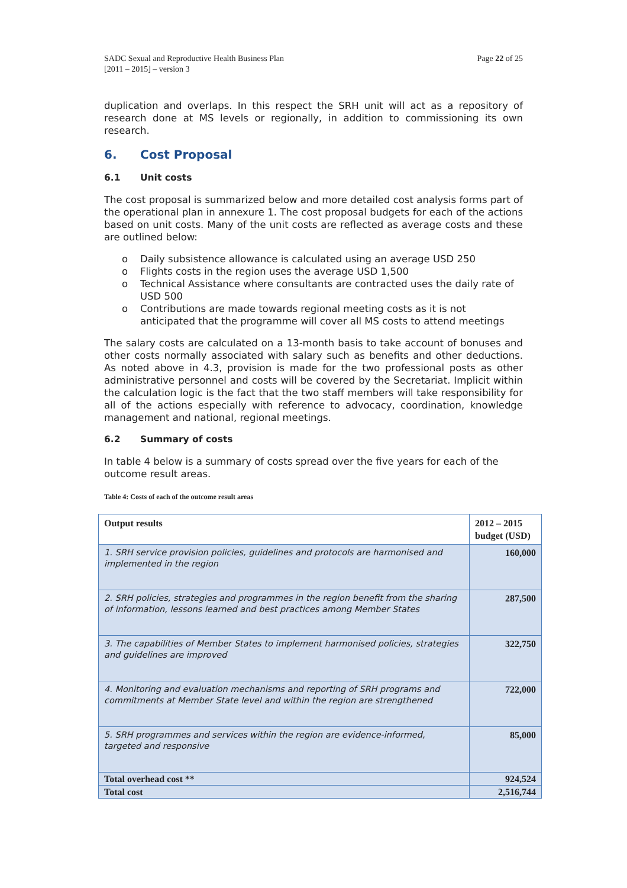SADC Sexual and Reproductive Health Business Plan
[2011 – 2015] – version 3
Page 22 of 25
duplication and overlaps. In this respect the SRH unit will act as a repository of research done at MS levels or regionally, in addition to commissioning its own research.
6. Cost Proposal
6.1 Unit costs
The cost proposal is summarized below and more detailed cost analysis forms part of the operational plan in annexure 1. The cost proposal budgets for each of the actions based on unit costs. Many of the unit costs are reflected as average costs and these are outlined below:
o Daily subsistence allowance is calculated using an average USD 250
o Flights costs in the region uses the average USD 1,500
o Technical Assistance where consultants are contracted uses the daily rate of USD 500
o Contributions are made towards regional meeting costs as it is not anticipated that the programme will cover all MS costs to attend meetings
The salary costs are calculated on a 13-month basis to take account of bonuses and other costs normally associated with salary such as benefits and other deductions. As noted above in 4.3, provision is made for the two professional posts as other administrative personnel and costs will be covered by the Secretariat. Implicit within the calculation logic is the fact that the two staff members will take responsibility for all of the actions especially with reference to advocacy, coordination, knowledge management and national, regional meetings.
6.2 Summary of costs
In table 4 below is a summary of costs spread over the five years for each of the outcome result areas.
Table 4: Costs of each of the outcome result areas
| Output results | 2012 – 2015 budget (USD) |
| --- | --- |
| 1. SRH service provision policies, guidelines and protocols are harmonised and implemented in the region | 160,000 |
| 2. SRH policies, strategies and programmes in the region benefit from the sharing of information, lessons learned and best practices among Member States | 287,500 |
| 3. The capabilities of Member States to implement harmonised policies, strategies and guidelines are improved | 322,750 |
| 4. Monitoring and evaluation mechanisms and reporting of SRH programs and commitments at Member State level and within the region are strengthened | 722,000 |
| 5. SRH programmes and services within the region are evidence-informed, targeted and responsive | 85,000 |
| Total overhead cost ** | 924,524 |
| Total cost | 2,516,744 |